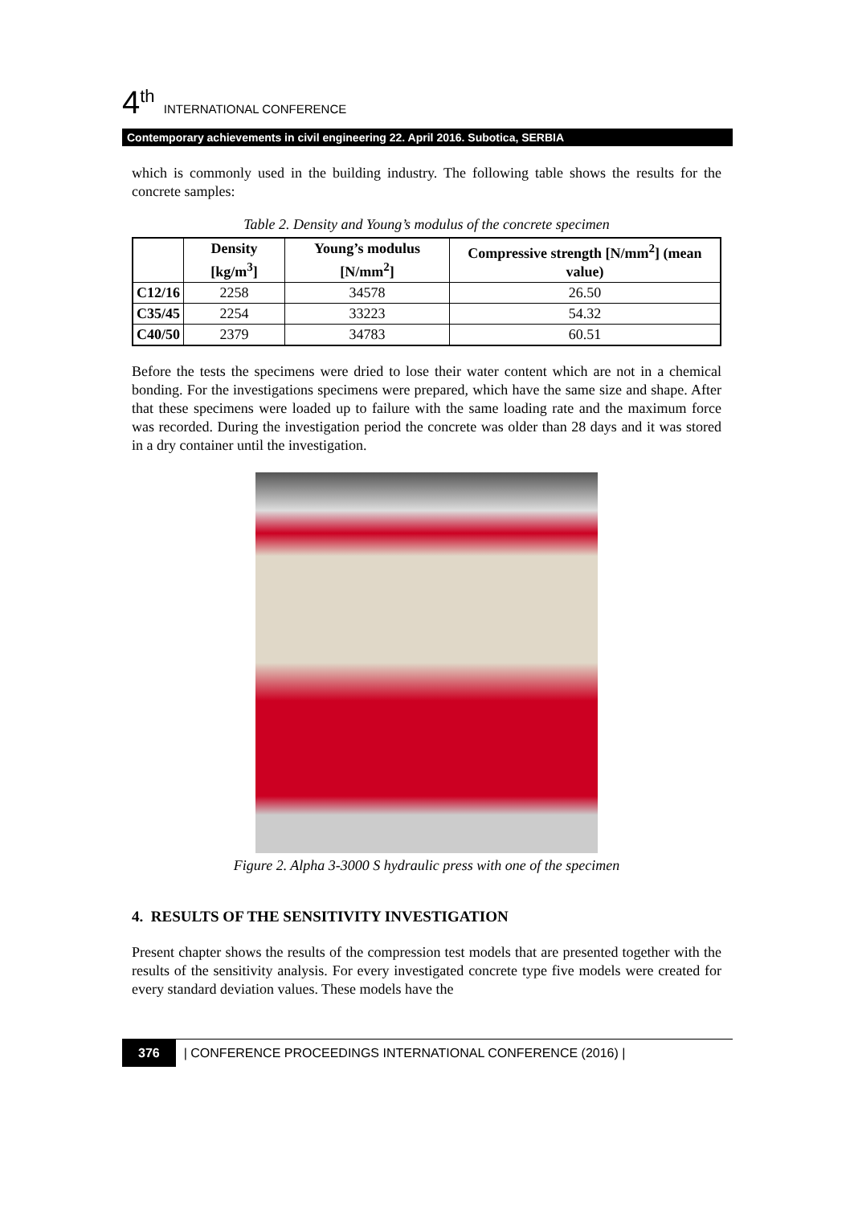4<sup>th</sup> INTERNATIONAL CONFERENCE
Contemporary achievements in civil engineering 22. April 2016. Subotica, SERBIA
which is commonly used in the building industry. The following table shows the results for the concrete samples:
Table 2. Density and Young’s modulus of the concrete specimen
| | Density [kg/m<sup>3</sup>] | Young’s modulus [N/mm<sup>2</sup>] | Compressive strength [N/mm<sup>2</sup>] (mean value) |
| --- | --- | --- | --- |
| C12/16 | 2258 | 34578 | 26.50 |
| C35/45 | 2254 | 33223 | 54.32 |
| C40/50 | 2379 | 34783 | 60.51 |
Before the tests the specimens were dried to lose their water content which are not in a chemical bonding. For the investigations specimens were prepared, which have the same size and shape. After that these specimens were loaded up to failure with the same loading rate and the maximum force was recorded. During the investigation period the concrete was older than 28 days and it was stored in a dry container until the investigation.
Figure 2. Alpha 3-3000 S hydraulic press with one of the specimen
4. RESULTS OF THE SENSITIVITY INVESTIGATION
Present chapter shows the results of the compression test models that are presented together with the results of the sensitivity analysis. For every investigated concrete type five models were created for every standard deviation values. These models have the
376 | CONFERENCE PROCEEDINGS INTERNATIONAL CONFERENCE (2016) |